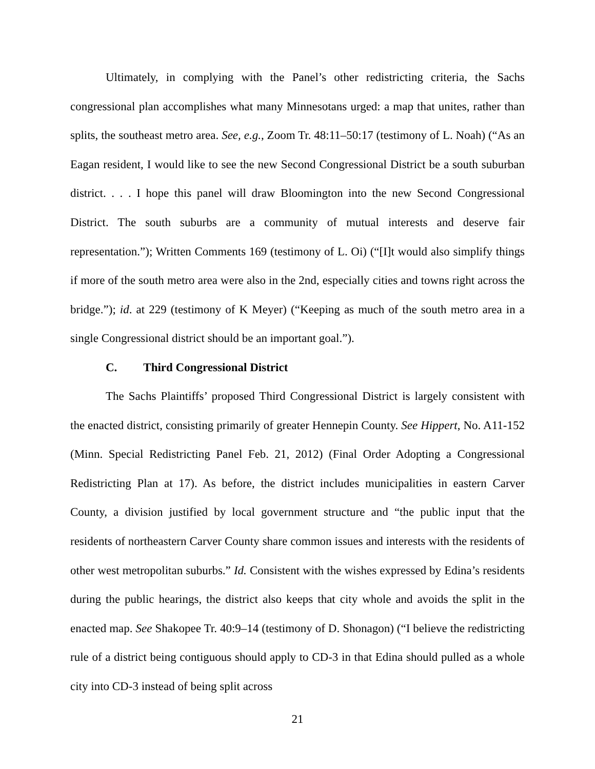Ultimately, in complying with the Panel’s other redistricting criteria, the Sachs congressional plan accomplishes what many Minnesotans urged: a map that unites, rather than splits, the southeast metro area. See, e.g., Zoom Tr. 48:11–50:17 (testimony of L. Noah) (“As an Eagan resident, I would like to see the new Second Congressional District be a south suburban district. . . . I hope this panel will draw Bloomington into the new Second Congressional District. The south suburbs are a community of mutual interests and deserve fair representation.”); Written Comments 169 (testimony of L. Oi) (“[I]t would also simplify things if more of the south metro area were also in the 2nd, especially cities and towns right across the bridge.”); id. at 229 (testimony of K Meyer) (“Keeping as much of the south metro area in a single Congressional district should be an important goal.”).
C. Third Congressional District
The Sachs Plaintiffs’ proposed Third Congressional District is largely consistent with the enacted district, consisting primarily of greater Hennepin County. See Hippert, No. A11-152 (Minn. Special Redistricting Panel Feb. 21, 2012) (Final Order Adopting a Congressional Redistricting Plan at 17). As before, the district includes municipalities in eastern Carver County, a division justified by local government structure and “the public input that the residents of northeastern Carver County share common issues and interests with the residents of other west metropolitan suburbs.” Id. Consistent with the wishes expressed by Edina’s residents during the public hearings, the district also keeps that city whole and avoids the split in the enacted map. See Shakopee Tr. 40:9–14 (testimony of D. Shonagon) (“I believe the redistricting rule of a district being contiguous should apply to CD-3 in that Edina should pulled as a whole city into CD-3 instead of being split across
21